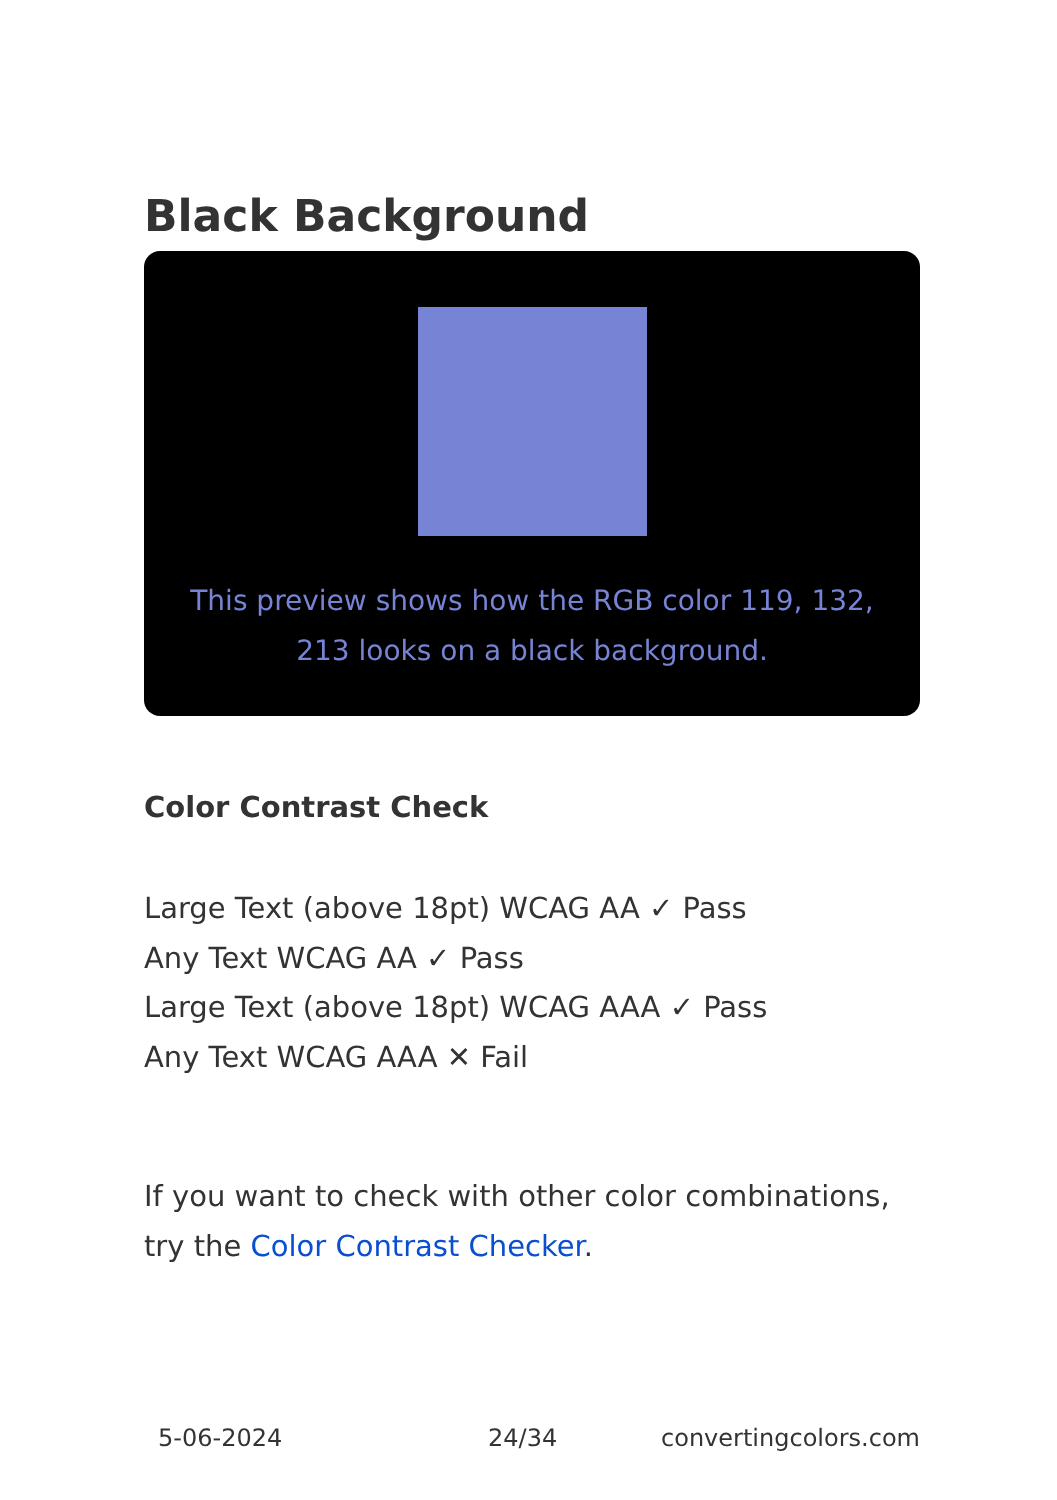Black Background
This preview shows how the RGB color 119, 132, 213 looks on a black background.
Color Contrast Check
Large Text (above 18pt) WCAG AA ✓ Pass
Any Text WCAG AA ✓ Pass
Large Text (above 18pt) WCAG AAA ✓ Pass
Any Text WCAG AAA ✕ Fail
If you want to check with other color combinations, try the Color Contrast Checker.
5-06-2024 24/34 convertingcolors.com